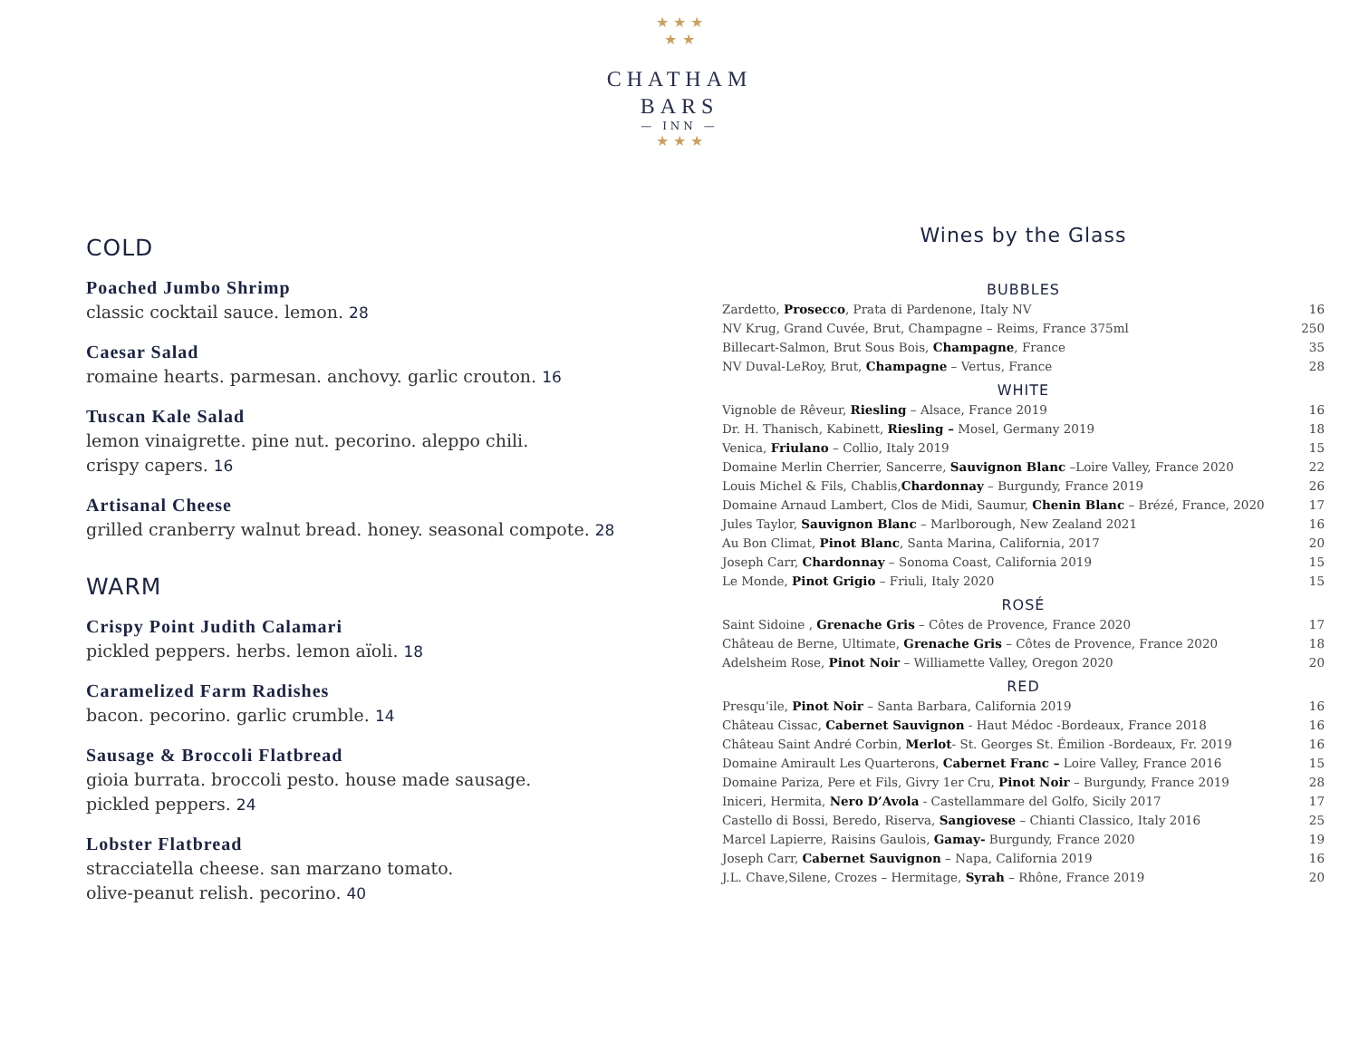★ ★ ★
★ ★
CHATHAM
BARS
— INN —
★ ★ ★
COLD
Poached Jumbo Shrimp
classic cocktail sauce. lemon. 28
Caesar Salad
romaine hearts. parmesan. anchovy. garlic crouton. 16
Tuscan Kale Salad
lemon vinaigrette. pine nut. pecorino. aleppo chili.
crispy capers. 16
Artisanal Cheese
grilled cranberry walnut bread. honey. seasonal compote. 28
WARM
Crispy Point Judith Calamari
pickled peppers. herbs. lemon aïoli. 18
Caramelized Farm Radishes
bacon. pecorino. garlic crumble. 14
Sausage & Broccoli Flatbread
gioia burrata. broccoli pesto. house made sausage.
pickled peppers. 24
Lobster Flatbread
stracciatella cheese. san marzano tomato.
olive-peanut relish. pecorino. 40
Wines by the Glass
BUBBLES
| Zardetto, Prosecco , Prata di Pardenone, Italy NV | 16 |
| NV Krug, Grand Cuvée, Brut, Champagne – Reims, France 375ml | 250 |
| Billecart-Salmon, Brut Sous Bois, Champagne , France | 35 |
| NV Duval-LeRoy, Brut, Champagne – Vertus, France | 28 |
WHITE
| Vignoble de Rêveur, Riesling – Alsace, France 2019 | 16 |
| Dr. H. Thanisch, Kabinett, Riesling – Mosel, Germany 2019 | 18 |
| Venica, Friulano – Collio, Italy 2019 | 15 |
| Domaine Merlin Cherrier, Sancerre, Sauvignon Blanc –Loire Valley, France 2020 | 22 |
| Louis Michel & Fils, Chablis, Chardonnay – Burgundy, France 2019 | 26 |
| Domaine Arnaud Lambert, Clos de Midi, Saumur, Chenin Blanc – Brézé, France, 2020 | 17 |
| Jules Taylor, Sauvignon Blanc – Marlborough, New Zealand 2021 | 16 |
| Au Bon Climat, Pinot Blanc , Santa Marina, California, 2017 | 20 |
| Joseph Carr, Chardonnay – Sonoma Coast, California 2019 | 15 |
| Le Monde, Pinot Grigio – Friuli, Italy 2020 | 15 |
ROSÉ
| Saint Sidoine , Grenache Gris – Côtes de Provence, France 2020 | 17 |
| Château de Berne, Ultimate, Grenache Gris – Côtes de Provence, France 2020 | 18 |
| Adelsheim Rose, Pinot Noir – Williamette Valley, Oregon 2020 | 20 |
RED
| Presqu’ile, Pinot Noir – Santa Barbara, California 2019 | 16 |
| Château Cissac, Cabernet Sauvignon - Haut Médoc -Bordeaux, France 2018 | 16 |
| Château Saint André Corbin, Merlot - St. Georges St. Émilion -Bordeaux, Fr. 2019 | 16 |
| Domaine Amirault Les Quarterons, Cabernet Franc – Loire Valley, France 2016 | 15 |
| Domaine Pariza, Pere et Fils, Givry 1er Cru, Pinot Noir – Burgundy, France 2019 | 28 |
| Iniceri, Hermita, Nero D’Avola - Castellammare del Golfo, Sicily 2017 | 17 |
| Castello di Bossi, Beredo, Riserva, Sangiovese – Chianti Classico, Italy 2016 | 25 |
| Marcel Lapierre, Raisins Gaulois, Gamay- Burgundy, France 2020 | 19 |
| Joseph Carr, Cabernet Sauvignon – Napa, California 2019 | 16 |
| J.L. Chave,Silene, Crozes – Hermitage, Syrah – Rhône, France 2019 | 20 |